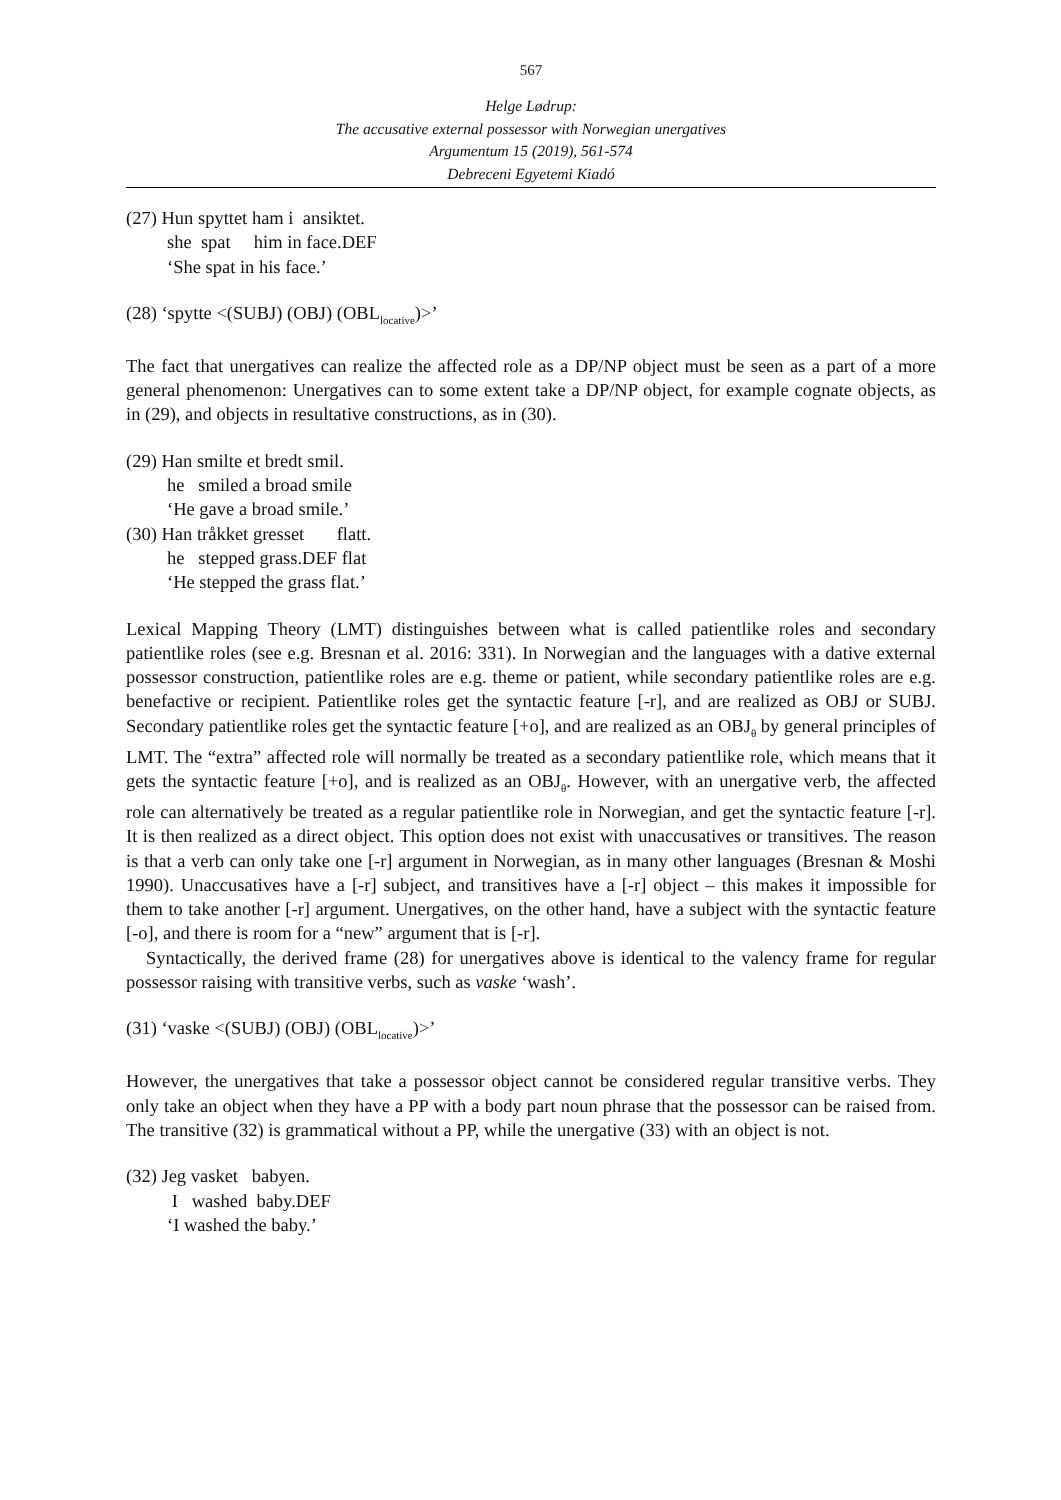567
Helge Lødrup:
The accusative external possessor with Norwegian unergatives
Argumentum 15 (2019), 561-574
Debreceni Egyetemi Kiadó
(27) Hun spyttet ham i ansiktet.
she spat him in face.DEF
‘She spat in his face.’
(28) ‘spytte <(SUBJ) (OBJ) (OBL<sub>locative</sub>)>’
The fact that unergatives can realize the affected role as a DP/NP object must be seen as a part of a more general phenomenon: Unergatives can to some extent take a DP/NP object, for example cognate objects, as in (29), and objects in resultative constructions, as in (30).
(29) Han smilte et bredt smil.
he smiled a broad smile
‘He gave a broad smile.’
(30) Han tråkket gresset flatt.
he stepped grass.DEF flat
‘He stepped the grass flat.’
Lexical Mapping Theory (LMT) distinguishes between what is called patientlike roles and secondary patientlike roles (see e.g. Bresnan et al. 2016: 331). In Norwegian and the languages with a dative external possessor construction, patientlike roles are e.g. theme or patient, while secondary patientlike roles are e.g. benefactive or recipient. Patientlike roles get the syntactic feature [-r], and are realized as OBJ or SUBJ. Secondary patientlike roles get the syntactic feature [+o], and are realized as an OBJ<sub>θ</sub> by general principles of LMT. The “extra” affected role will normally be treated as a secondary patientlike role, which means that it gets the syntactic feature [+o], and is realized as an OBJ<sub>θ</sub>. However, with an unergative verb, the affected role can alternatively be treated as a regular patientlike role in Norwegian, and get the syntactic feature [-r]. It is then realized as a direct object. This option does not exist with unaccusatives or transitives. The reason is that a verb can only take one [-r] argument in Norwegian, as in many other languages (Bresnan & Moshi 1990). Unaccusatives have a [-r] subject, and transitives have a [-r] object – this makes it impossible for them to take another [-r] argument. Unergatives, on the other hand, have a subject with the syntactic feature [-o], and there is room for a “new” argument that is [-r].
Syntactically, the derived frame (28) for unergatives above is identical to the valency frame for regular possessor raising with transitive verbs, such as vaske ‘wash’.
(31) ‘vaske <(SUBJ) (OBJ) (OBL<sub>locative</sub>)>’
However, the unergatives that take a possessor object cannot be considered regular transitive verbs. They only take an object when they have a PP with a body part noun phrase that the possessor can be raised from. The transitive (32) is grammatical without a PP, while the unergative (33) with an object is not.
(32) Jeg vasket babyen.
I washed baby.DEF
‘I washed the baby.’